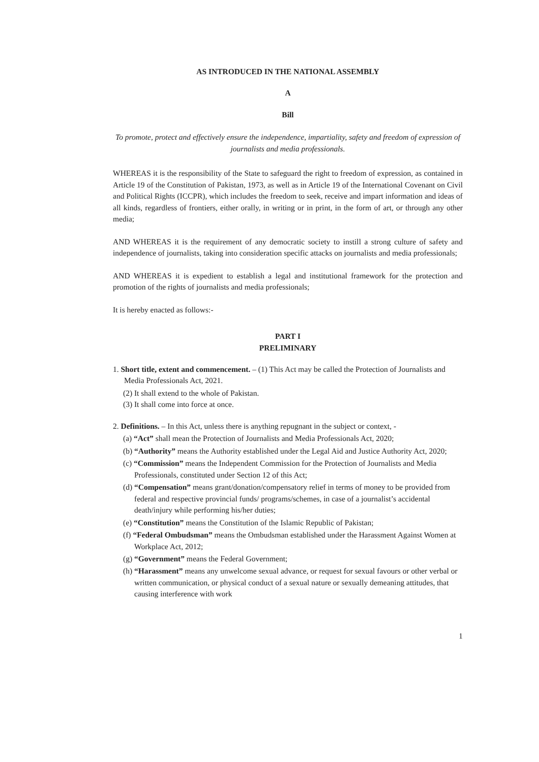AS INTRODUCED IN THE NATIONAL ASSEMBLY
A
Bill
To promote, protect and effectively ensure the independence, impartiality, safety and freedom of expression of journalists and media professionals.
WHEREAS it is the responsibility of the State to safeguard the right to freedom of expression, as contained in Article 19 of the Constitution of Pakistan, 1973, as well as in Article 19 of the International Covenant on Civil and Political Rights (ICCPR), which includes the freedom to seek, receive and impart information and ideas of all kinds, regardless of frontiers, either orally, in writing or in print, in the form of art, or through any other media;
AND WHEREAS it is the requirement of any democratic society to instill a strong culture of safety and independence of journalists, taking into consideration specific attacks on journalists and media professionals;
AND WHEREAS it is expedient to establish a legal and institutional framework for the protection and promotion of the rights of journalists and media professionals;
It is hereby enacted as follows:-
PART I
PRELIMINARY
1. Short title, extent and commencement. – (1) This Act may be called the Protection of Journalists and Media Professionals Act, 2021.
(2) It shall extend to the whole of Pakistan.
(3) It shall come into force at once.
2. Definitions. – In this Act, unless there is anything repugnant in the subject or context, -
(a) “Act” shall mean the Protection of Journalists and Media Professionals Act, 2020;
(b) “Authority” means the Authority established under the Legal Aid and Justice Authority Act, 2020;
(c) “Commission” means the Independent Commission for the Protection of Journalists and Media Professionals, constituted under Section 12 of this Act;
(d) “Compensation” means grant/donation/compensatory relief in terms of money to be provided from federal and respective provincial funds/ programs/schemes, in case of a journalist’s accidental death/injury while performing his/her duties;
(e) “Constitution” means the Constitution of the Islamic Republic of Pakistan;
(f) “Federal Ombudsman” means the Ombudsman established under the Harassment Against Women at Workplace Act, 2012;
(g) “Government” means the Federal Government;
(h) “Harassment” means any unwelcome sexual advance, or request for sexual favours or other verbal or written communication, or physical conduct of a sexual nature or sexually demeaning attitudes, that causing interference with work
1